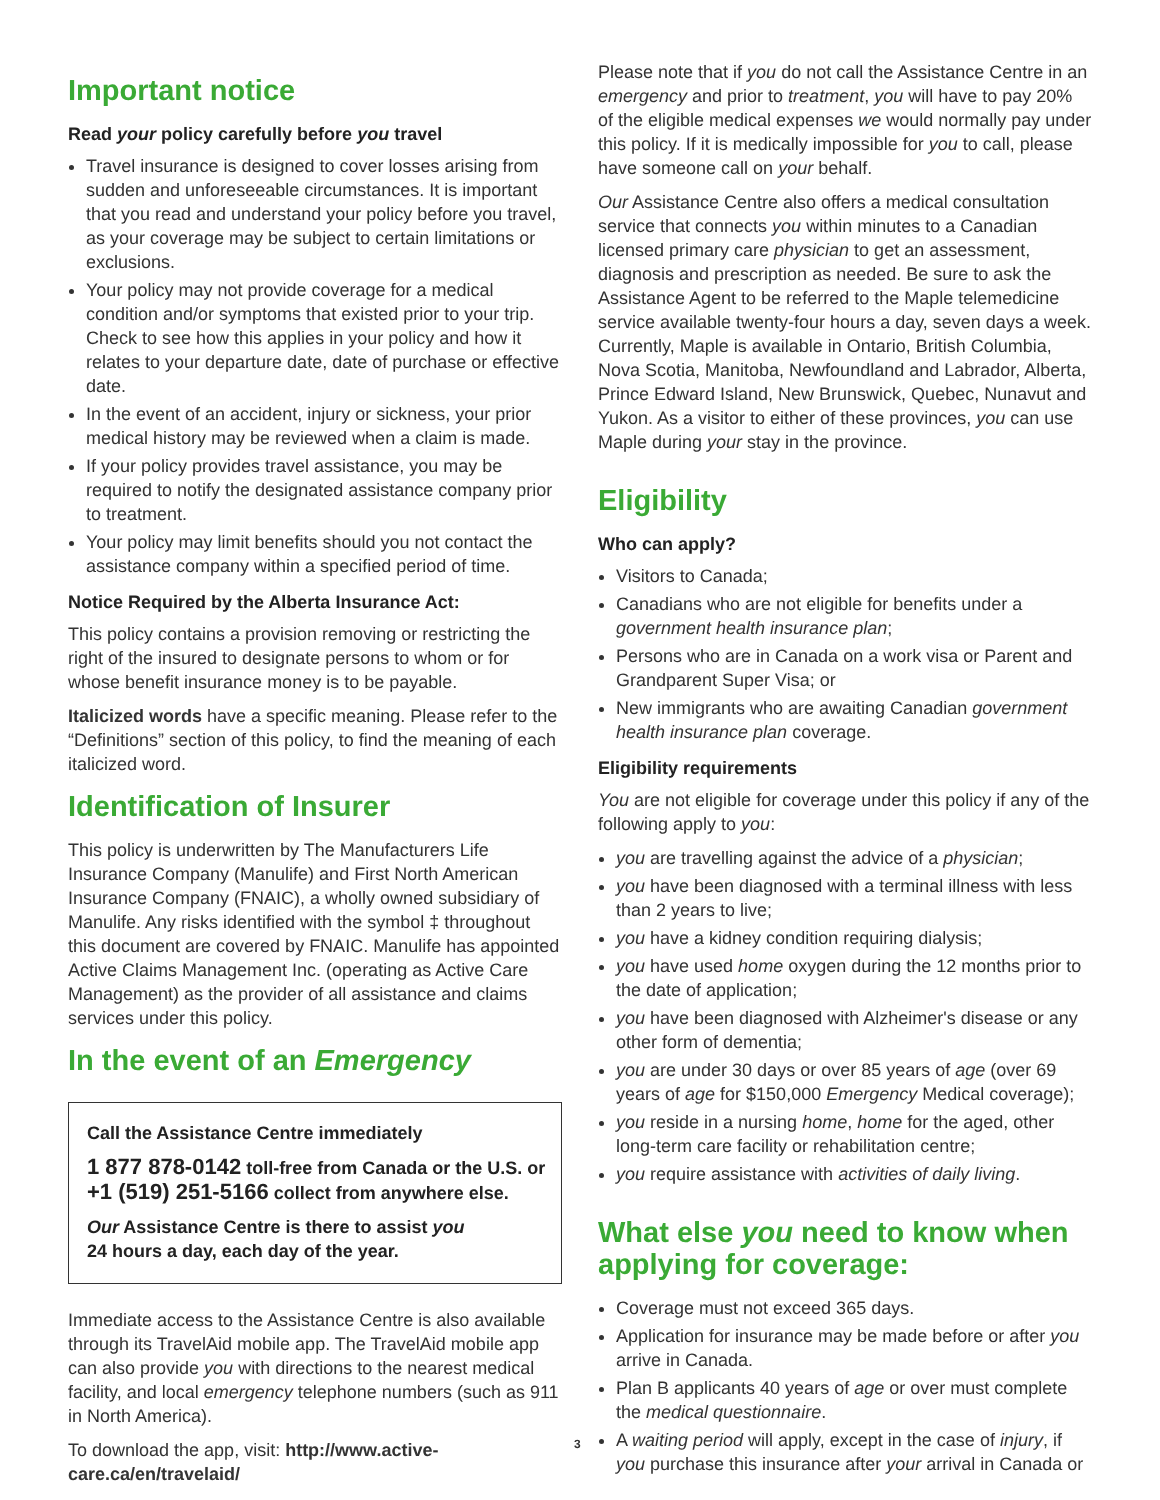Important notice
Read your policy carefully before you travel
Travel insurance is designed to cover losses arising from sudden and unforeseeable circumstances. It is important that you read and understand your policy before you travel, as your coverage may be subject to certain limitations or exclusions.
Your policy may not provide coverage for a medical condition and/or symptoms that existed prior to your trip. Check to see how this applies in your policy and how it relates to your departure date, date of purchase or effective date.
In the event of an accident, injury or sickness, your prior medical history may be reviewed when a claim is made.
If your policy provides travel assistance, you may be required to notify the designated assistance company prior to treatment.
Your policy may limit benefits should you not contact the assistance company within a specified period of time.
Notice Required by the Alberta Insurance Act:
This policy contains a provision removing or restricting the right of the insured to designate persons to whom or for whose benefit insurance money is to be payable.
Italicized words have a specific meaning. Please refer to the “Definitions” section of this policy, to find the meaning of each italicized word.
Identification of Insurer
This policy is underwritten by The Manufacturers Life Insurance Company (Manulife) and First North American Insurance Company (FNAIC), a wholly owned subsidiary of Manulife. Any risks identified with the symbol ‡ throughout this document are covered by FNAIC. Manulife has appointed Active Claims Management Inc. (operating as Active Care Management) as the provider of all assistance and claims services under this policy.
In the event of an Emergency
Call the Assistance Centre immediately
1 877 878-0142 toll-free from Canada or the U.S. or +1 (519) 251-5166 collect from anywhere else.
Our Assistance Centre is there to assist you
24 hours a day, each day of the year.
Immediate access to the Assistance Centre is also available through its TravelAid mobile app. The TravelAid mobile app can also provide you with directions to the nearest medical facility, and local emergency telephone numbers (such as 911 in North America).
To download the app, visit: http://www.active-care.ca/en/travelaid/
Please note that if you do not call the Assistance Centre in an emergency and prior to treatment, you will have to pay 20% of the eligible medical expenses we would normally pay under this policy. If it is medically impossible for you to call, please have someone call on your behalf.
Our Assistance Centre also offers a medical consultation service that connects you within minutes to a Canadian licensed primary care physician to get an assessment, diagnosis and prescription as needed. Be sure to ask the Assistance Agent to be referred to the Maple telemedicine service available twenty-four hours a day, seven days a week. Currently, Maple is available in Ontario, British Columbia, Nova Scotia, Manitoba, Newfoundland and Labrador, Alberta, Prince Edward Island, New Brunswick, Quebec, Nunavut and Yukon. As a visitor to either of these provinces, you can use Maple during your stay in the province.
Eligibility
Who can apply?
Visitors to Canada;
Canadians who are not eligible for benefits under a government health insurance plan;
Persons who are in Canada on a work visa or Parent and Grandparent Super Visa; or
New immigrants who are awaiting Canadian government health insurance plan coverage.
Eligibility requirements
You are not eligible for coverage under this policy if any of the following apply to you:
you are travelling against the advice of a physician;
you have been diagnosed with a terminal illness with less than 2 years to live;
you have a kidney condition requiring dialysis;
you have used home oxygen during the 12 months prior to the date of application;
you have been diagnosed with Alzheimer's disease or any other form of dementia;
you are under 30 days or over 85 years of age (over 69 years of age for $150,000 Emergency Medical coverage);
you reside in a nursing home, home for the aged, other long-term care facility or rehabilitation centre;
you require assistance with activities of daily living.
What else you need to know when applying for coverage:
Coverage must not exceed 365 days.
Application for insurance may be made before or after you arrive in Canada.
Plan B applicants 40 years of age or over must complete the medical questionnaire.
A waiting period will apply, except in the case of injury, if you purchase this insurance after your arrival in Canada or
3